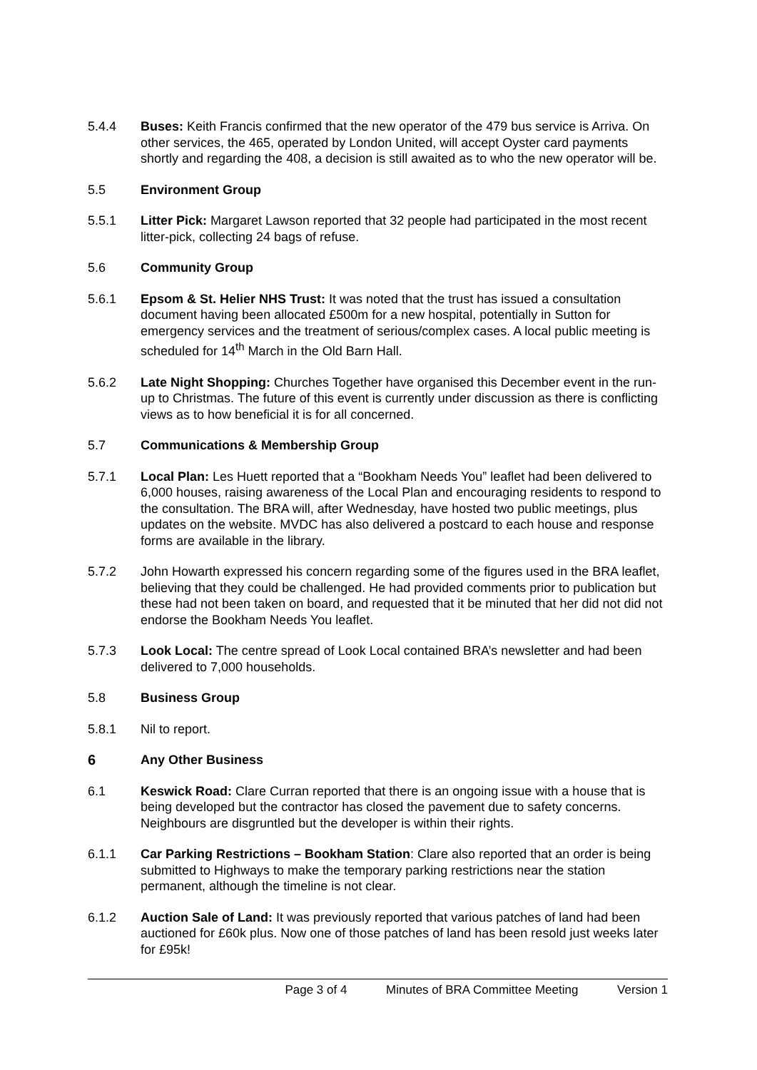5.4.4 Buses: Keith Francis confirmed that the new operator of the 479 bus service is Arriva. On other services, the 465, operated by London United, will accept Oyster card payments shortly and regarding the 408, a decision is still awaited as to who the new operator will be.
5.5 Environment Group
5.5.1 Litter Pick: Margaret Lawson reported that 32 people had participated in the most recent litter-pick, collecting 24 bags of refuse.
5.6 Community Group
5.6.1 Epsom & St. Helier NHS Trust: It was noted that the trust has issued a consultation document having been allocated £500m for a new hospital, potentially in Sutton for emergency services and the treatment of serious/complex cases. A local public meeting is scheduled for 14<sup>th</sup> March in the Old Barn Hall.
5.6.2 Late Night Shopping: Churches Together have organised this December event in the run-up to Christmas. The future of this event is currently under discussion as there is conflicting views as to how beneficial it is for all concerned.
5.7 Communications & Membership Group
5.7.1 Local Plan: Les Huett reported that a “Bookham Needs You” leaflet had been delivered to 6,000 houses, raising awareness of the Local Plan and encouraging residents to respond to the consultation. The BRA will, after Wednesday, have hosted two public meetings, plus updates on the website. MVDC has also delivered a postcard to each house and response forms are available in the library.
5.7.2 John Howarth expressed his concern regarding some of the figures used in the BRA leaflet, believing that they could be challenged. He had provided comments prior to publication but these had not been taken on board, and requested that it be minuted that her did not did not endorse the Bookham Needs You leaflet.
5.7.3 Look Local: The centre spread of Look Local contained BRA’s newsletter and had been delivered to 7,000 households.
5.8 Business Group
5.8.1 Nil to report.
6 Any Other Business
6.1 Keswick Road: Clare Curran reported that there is an ongoing issue with a house that is being developed but the contractor has closed the pavement due to safety concerns. Neighbours are disgruntled but the developer is within their rights.
6.1.1 Car Parking Restrictions – Bookham Station: Clare also reported that an order is being submitted to Highways to make the temporary parking restrictions near the station permanent, although the timeline is not clear.
6.1.2 Auction Sale of Land: It was previously reported that various patches of land had been auctioned for £60k plus. Now one of those patches of land has been resold just weeks later for £95k!
Page 3 of 4 Minutes of BRA Committee Meeting Version 1